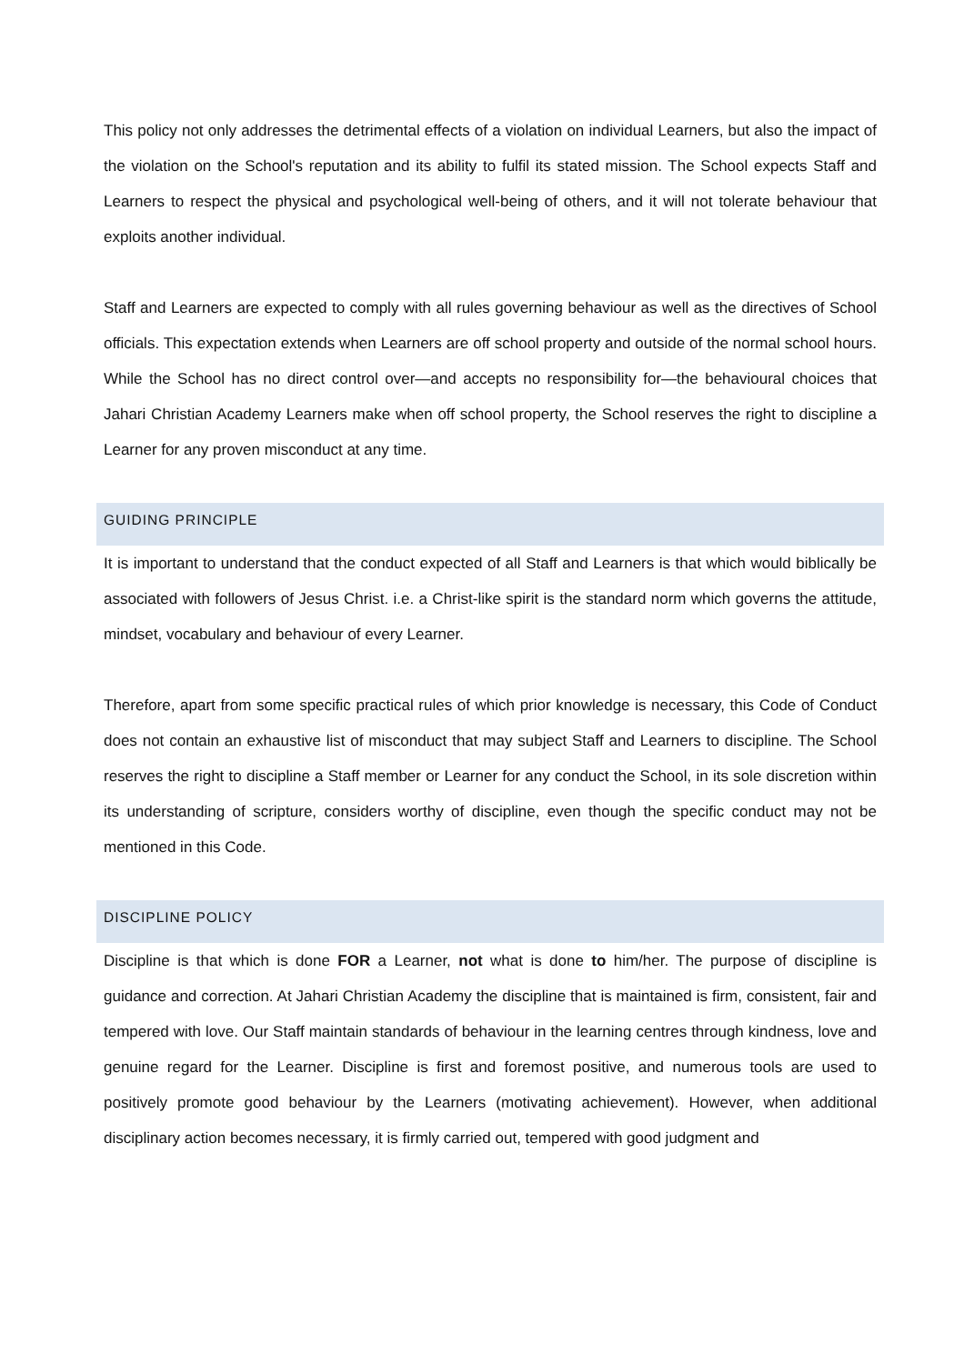This policy not only addresses the detrimental effects of a violation on individual Learners, but also the impact of the violation on the School's reputation and its ability to fulfil its stated mission. The School expects Staff and Learners to respect the physical and psychological well-being of others, and it will not tolerate behaviour that exploits another individual.
Staff and Learners are expected to comply with all rules governing behaviour as well as the directives of School officials. This expectation extends when Learners are off school property and outside of the normal school hours. While the School has no direct control over—and accepts no responsibility for—the behavioural choices that Jahari Christian Academy Learners make when off school property, the School reserves the right to discipline a Learner for any proven misconduct at any time.
GUIDING PRINCIPLE
It is important to understand that the conduct expected of all Staff and Learners is that which would biblically be associated with followers of Jesus Christ. i.e. a Christ-like spirit is the standard norm which governs the attitude, mindset, vocabulary and behaviour of every Learner.
Therefore, apart from some specific practical rules of which prior knowledge is necessary, this Code of Conduct does not contain an exhaustive list of misconduct that may subject Staff and Learners to discipline. The School reserves the right to discipline a Staff member or Learner for any conduct the School, in its sole discretion within its understanding of scripture, considers worthy of discipline, even though the specific conduct may not be mentioned in this Code.
DISCIPLINE POLICY
Discipline is that which is done FOR a Learner, not what is done to him/her. The purpose of discipline is guidance and correction. At Jahari Christian Academy the discipline that is maintained is firm, consistent, fair and tempered with love. Our Staff maintain standards of behaviour in the learning centres through kindness, love and genuine regard for the Learner. Discipline is first and foremost positive, and numerous tools are used to positively promote good behaviour by the Learners (motivating achievement). However, when additional disciplinary action becomes necessary, it is firmly carried out, tempered with good judgment and